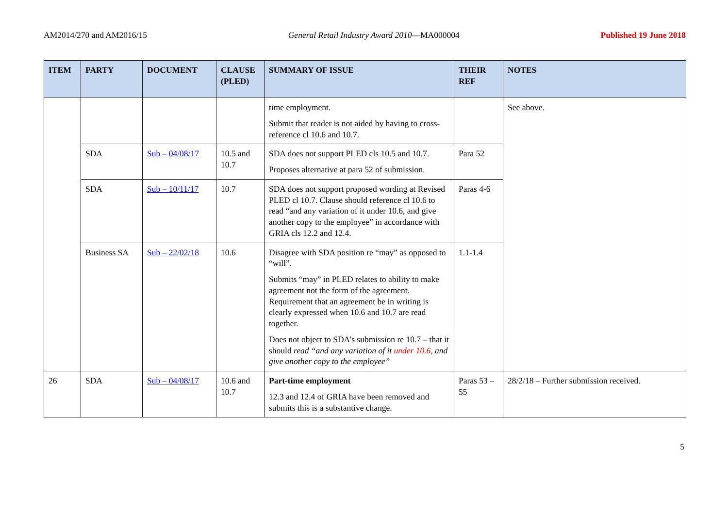AM2014/270 and AM2016/15 General Retail Industry Award 2010—MA000004 Published 19 June 2018
| ITEM | PARTY | DOCUMENT | CLAUSE (PLED) | SUMMARY OF ISSUE | THEIR REF | NOTES |
| --- | --- | --- | --- | --- | --- | --- |
| | | | | time employment. Submit that reader is not aided by having to cross-reference cl 10.6 and 10.7. | | See above. |
| | SDA | Sub – 04/08/17 | 10.5 and 10.7 | SDA does not support PLED cls 10.5 and 10.7. Proposes alternative at para 52 of submission. | Para 52 | |
| | SDA | Sub – 10/11/17 | 10.7 | SDA does not support proposed wording at Revised PLED cl 10.7. Clause should reference cl 10.6 to read “and any variation of it under 10.6, and give another copy to the employee” in accordance with GRIA cls 12.2 and 12.4. | Paras 4-6 | |
| | Business SA | Sub – 22/02/18 | 10.6 | Disagree with SDA position re “may” as opposed to “will”. Submits “may” in PLED relates to ability to make agreement not the form of the agreement. Requirement that an agreement be in writing is clearly expressed when 10.6 and 10.7 are read together. Does not object to SDA’s submission re 10.7 – that it should read “and any variation of it under 10.6, and give another copy to the employee” | 1.1-1.4 | |
| 26 | SDA | Sub – 04/08/17 | 10.6 and 10.7 | Part-time employment 12.3 and 12.4 of GRIA have been removed and submits this is a substantive change. | Paras 53 – 55 | 28/2/18 – Further submission received. |
5